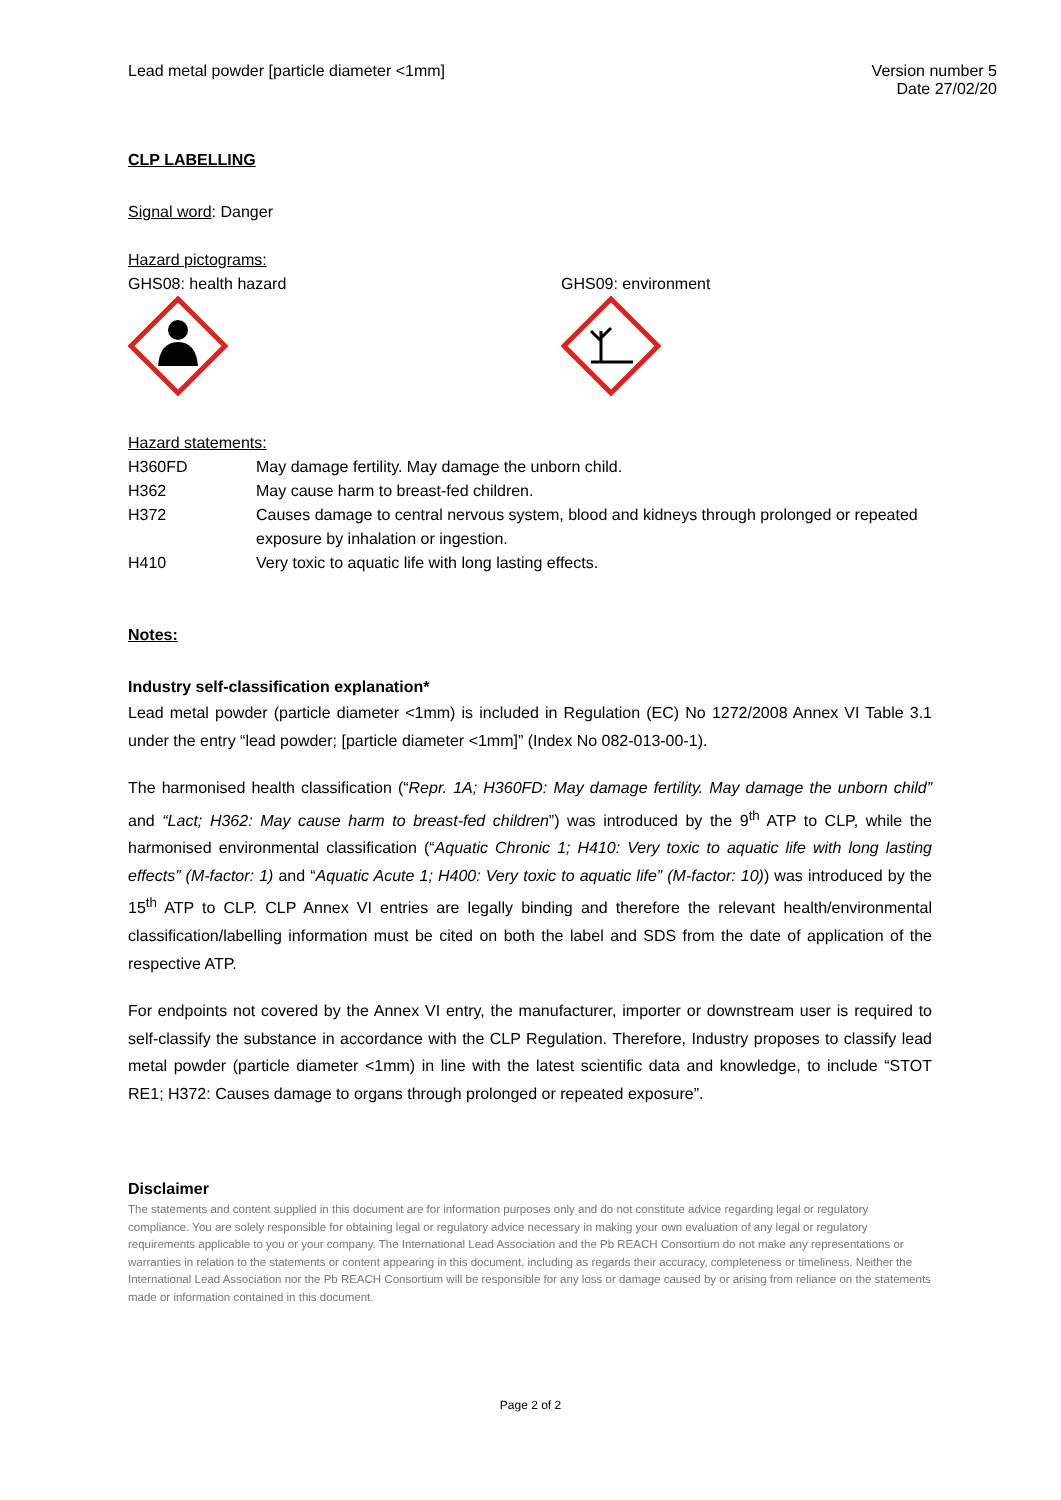Lead metal powder [particle diameter <1mm]
Version number 5
Date 27/02/20
CLP LABELLING
Signal word: Danger
Hazard pictograms:
GHS08: health hazard
GHS09: environment
Hazard statements:
| H360FD | May damage fertility. May damage the unborn child. |
| H362 | May cause harm to breast-fed children. |
| H372 | Causes damage to central nervous system, blood and kidneys through prolonged or repeated exposure by inhalation or ingestion. |
| H410 | Very toxic to aquatic life with long lasting effects. |
Notes:
Industry self-classification explanation*
Lead metal powder (particle diameter <1mm) is included in Regulation (EC) No 1272/2008 Annex VI Table 3.1 under the entry “lead powder; [particle diameter <1mm]” (Index No 082-013-00-1).
The harmonised health classification (“Repr. 1A; H360FD: May damage fertility. May damage the unborn child” and “Lact; H362: May cause harm to breast-fed children”) was introduced by the 9<sup>th</sup> ATP to CLP, while the harmonised environmental classification (“Aquatic Chronic 1; H410: Very toxic to aquatic life with long lasting effects” (M-factor: 1) and “Aquatic Acute 1; H400: Very toxic to aquatic life” (M-factor: 10)) was introduced by the 15<sup>th</sup> ATP to CLP. CLP Annex VI entries are legally binding and therefore the relevant health/environmental classification/labelling information must be cited on both the label and SDS from the date of application of the respective ATP.
For endpoints not covered by the Annex VI entry, the manufacturer, importer or downstream user is required to self-classify the substance in accordance with the CLP Regulation. Therefore, Industry proposes to classify lead metal powder (particle diameter <1mm) in line with the latest scientific data and knowledge, to include “STOT RE1; H372: Causes damage to organs through prolonged or repeated exposure”.
Disclaimer
The statements and content supplied in this document are for information purposes only and do not constitute advice regarding legal or regulatory compliance. You are solely responsible for obtaining legal or regulatory advice necessary in making your own evaluation of any legal or regulatory requirements applicable to you or your company. The International Lead Association and the Pb REACH Consortium do not make any representations or warranties in relation to the statements or content appearing in this document, including as regards their accuracy, completeness or timeliness. Neither the International Lead Association nor the Pb REACH Consortium will be responsible for any loss or damage caused by or arising from reliance on the statements made or information contained in this document.
Page 2 of 2